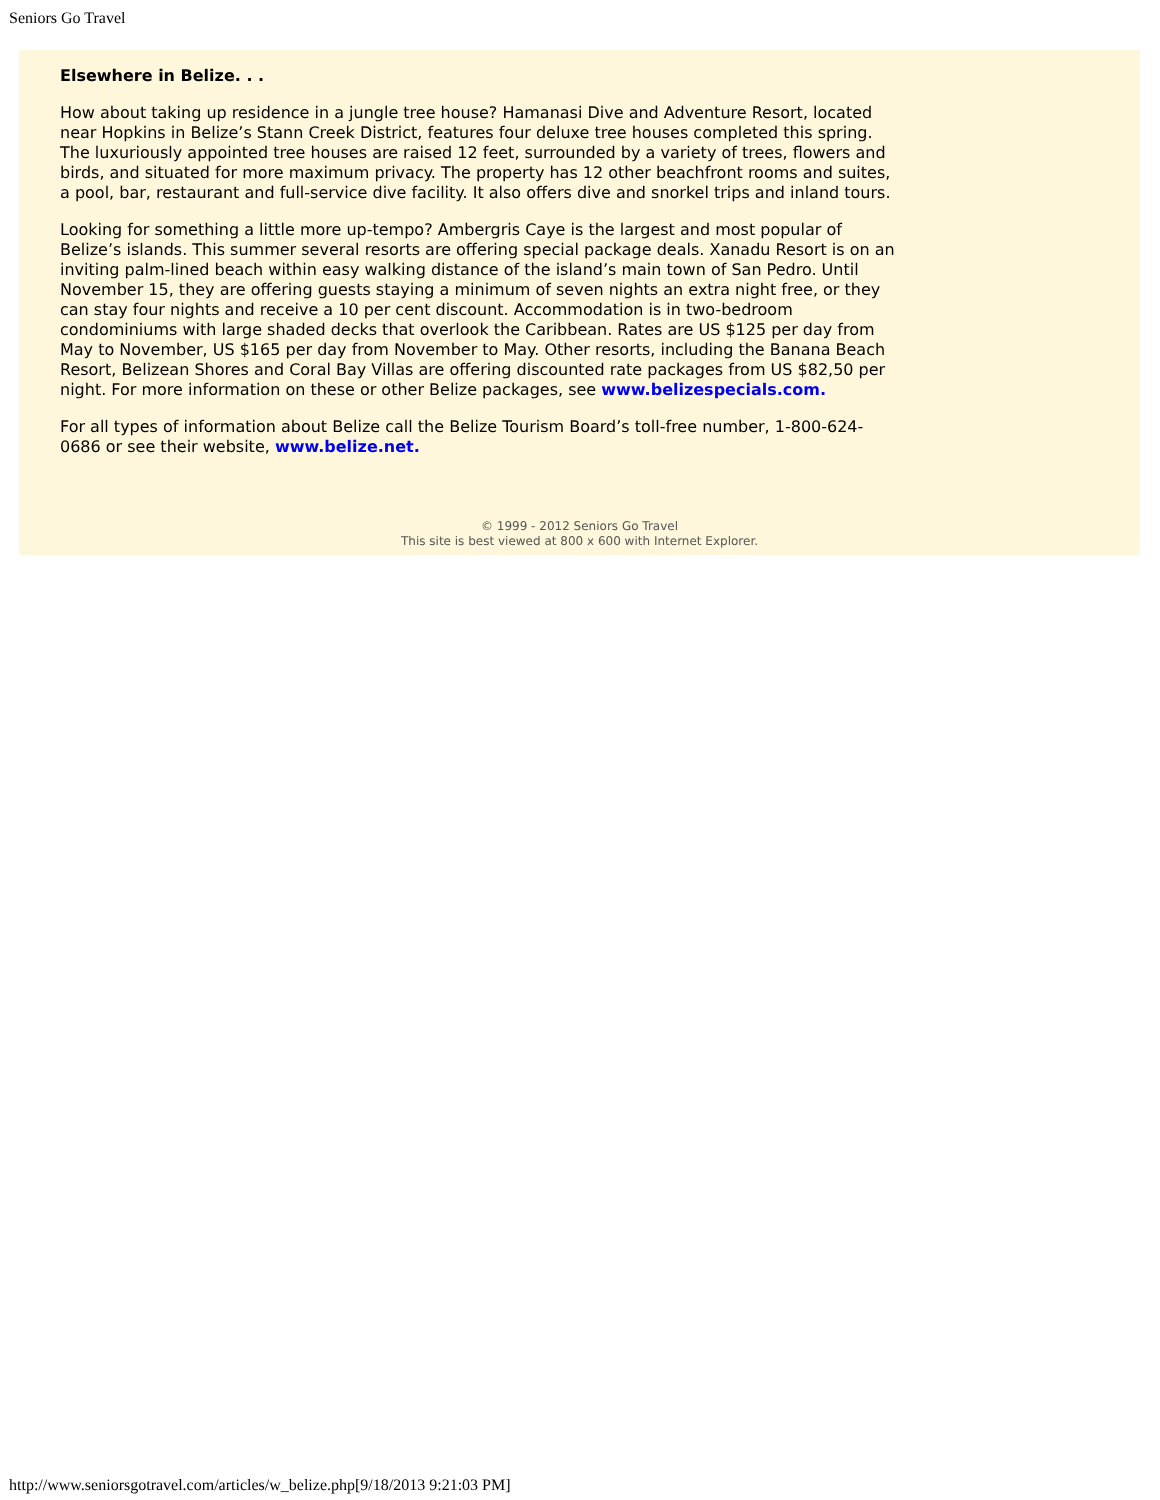Seniors Go Travel
Elsewhere in Belize. . .
How about taking up residence in a jungle tree house? Hamanasi Dive and Adventure Resort, located near Hopkins in Belize’s Stann Creek District, features four deluxe tree houses completed this spring. The luxuriously appointed tree houses are raised 12 feet, surrounded by a variety of trees, flowers and birds, and situated for more maximum privacy. The property has 12 other beachfront rooms and suites, a pool, bar, restaurant and full-service dive facility. It also offers dive and snorkel trips and inland tours.
Looking for something a little more up-tempo? Ambergris Caye is the largest and most popular of Belize’s islands. This summer several resorts are offering special package deals. Xanadu Resort is on an inviting palm-lined beach within easy walking distance of the island’s main town of San Pedro. Until November 15, they are offering guests staying a minimum of seven nights an extra night free, or they can stay four nights and receive a 10 per cent discount. Accommodation is in two-bedroom condominiums with large shaded decks that overlook the Caribbean. Rates are US $125 per day from May to November, US $165 per day from November to May. Other resorts, including the Banana Beach Resort, Belizean Shores and Coral Bay Villas are offering discounted rate packages from US $82,50 per night. For more information on these or other Belize packages, see www.belizespecials.com.
For all types of information about Belize call the Belize Tourism Board’s toll-free number, 1-800-624-0686 or see their website, www.belize.net.
© 1999 - 2012 Seniors Go Travel
This site is best viewed at 800 x 600 with Internet Explorer.
http://www.seniorsgotravel.com/articles/w_belize.php[9/18/2013 9:21:03 PM]